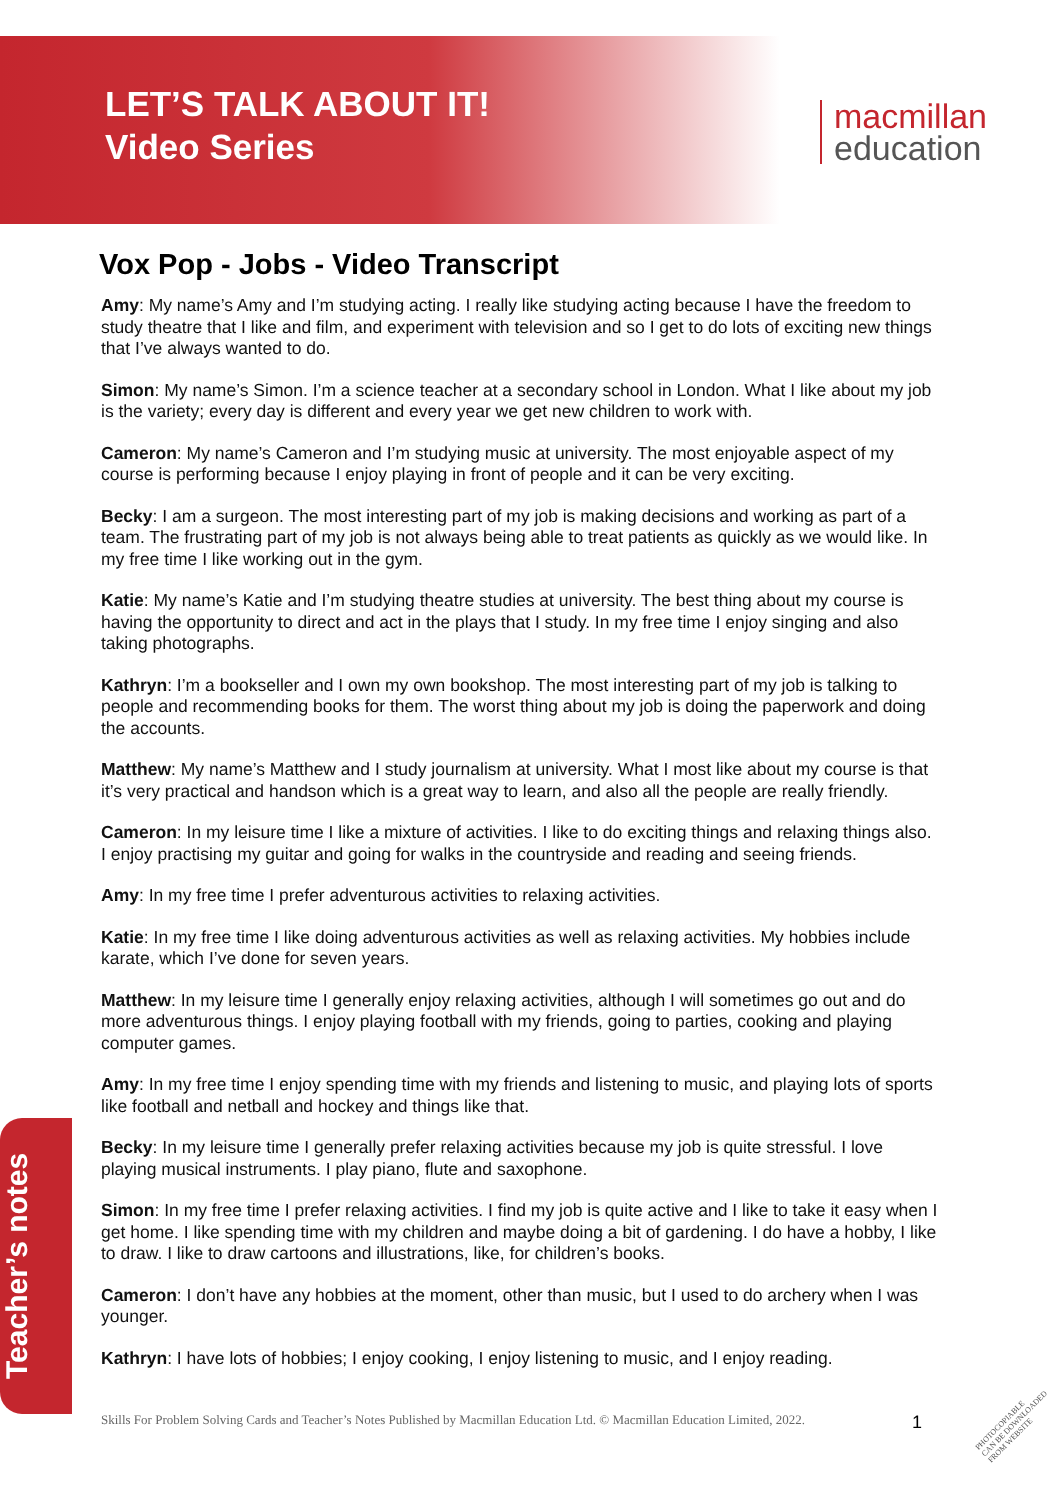LET’S TALK ABOUT IT!
Video Series
macmillan
education
Vox Pop - Jobs - Video Transcript
Amy: My name’s Amy and I’m studying acting. I really like studying acting because I have the freedom to study theatre that I like and film, and experiment with television and so I get to do lots of exciting new things that I’ve always wanted to do.
Simon: My name’s Simon. I’m a science teacher at a secondary school in London. What I like about my job is the variety; every day is different and every year we get new children to work with.
Cameron: My name’s Cameron and I’m studying music at university. The most enjoyable aspect of my course is performing because I enjoy playing in front of people and it can be very exciting.
Becky: I am a surgeon. The most interesting part of my job is making decisions and working as part of a team. The frustrating part of my job is not always being able to treat patients as quickly as we would like. In my free time I like working out in the gym.
Katie: My name’s Katie and I’m studying theatre studies at university. The best thing about my course is having the opportunity to direct and act in the plays that I study. In my free time I enjoy singing and also taking photographs.
Kathryn: I’m a bookseller and I own my own bookshop. The most interesting part of my job is talking to people and recommending books for them. The worst thing about my job is doing the paperwork and doing the accounts.
Matthew: My name’s Matthew and I study journalism at university. What I most like about my course is that it’s very practical and handson which is a great way to learn, and also all the people are really friendly.
Cameron: In my leisure time I like a mixture of activities. I like to do exciting things and relaxing things also. I enjoy practising my guitar and going for walks in the countryside and reading and seeing friends.
Amy: In my free time I prefer adventurous activities to relaxing activities.
Katie: In my free time I like doing adventurous activities as well as relaxing activities. My hobbies include karate, which I’ve done for seven years.
Matthew: In my leisure time I generally enjoy relaxing activities, although I will sometimes go out and do more adventurous things. I enjoy playing football with my friends, going to parties, cooking and playing computer games.
Amy: In my free time I enjoy spending time with my friends and listening to music, and playing lots of sports like football and netball and hockey and things like that.
Becky: In my leisure time I generally prefer relaxing activities because my job is quite stressful. I love playing musical instruments. I play piano, flute and saxophone.
Simon: In my free time I prefer relaxing activities. I find my job is quite active and I like to take it easy when I get home. I like spending time with my children and maybe doing a bit of gardening. I do have a hobby, I like to draw. I like to draw cartoons and illustrations, like, for children’s books.
Cameron: I don’t have any hobbies at the moment, other than music, but I used to do archery when I was younger.
Kathryn: I have lots of hobbies; I enjoy cooking, I enjoy listening to music, and I enjoy reading.
Teacher’s notes
Skills For Problem Solving Cards and Teacher’s Notes Published by Macmillan Education Ltd. © Macmillan Education Limited, 2022.
1
PHOTOCOPIABLE
CAN BE DOWNLOADED
FROM WEBSITE